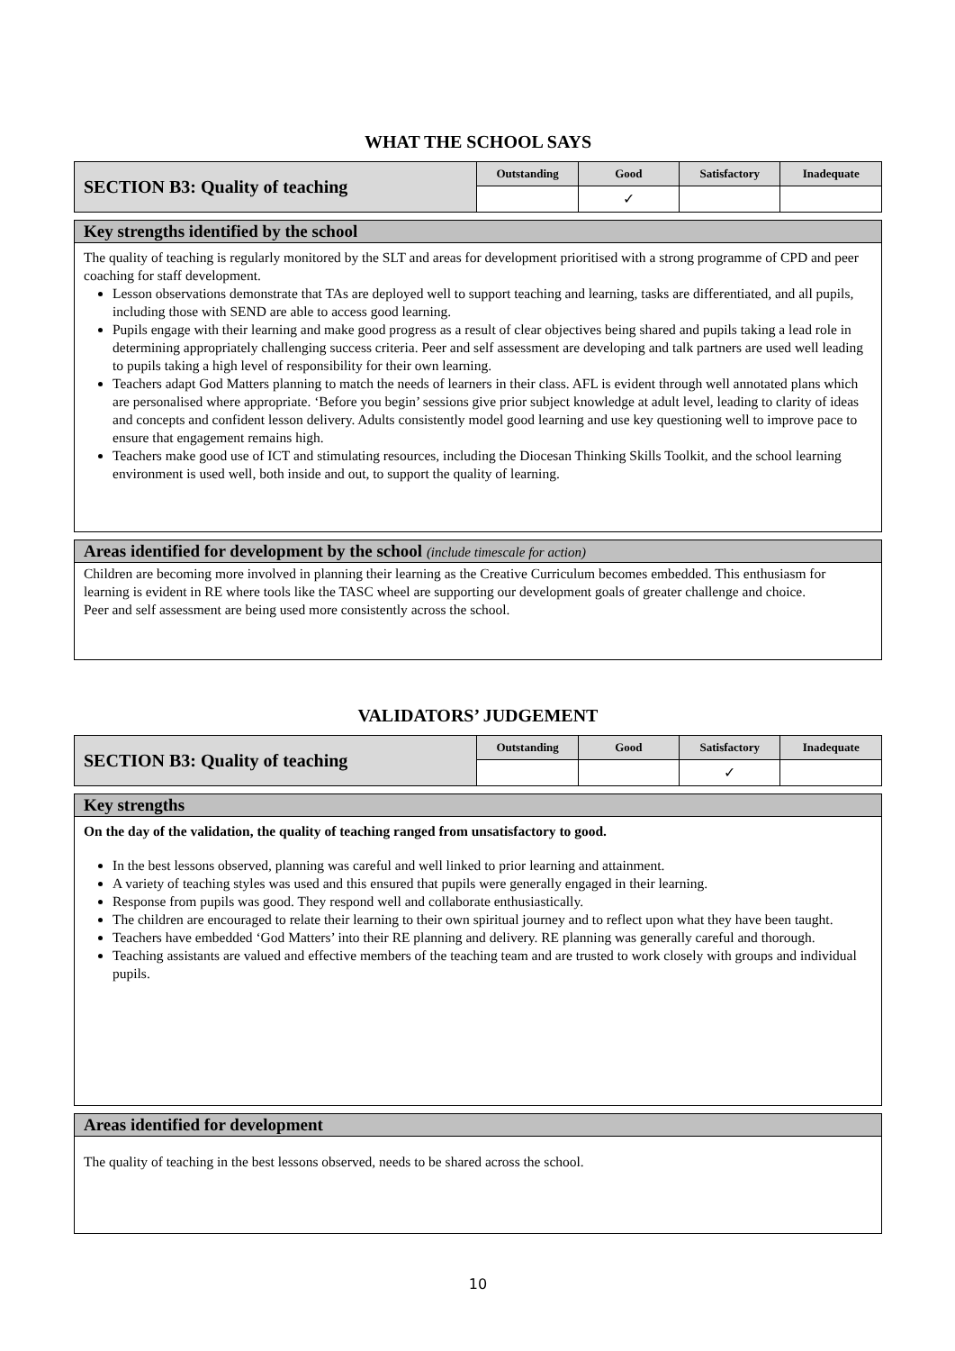WHAT THE SCHOOL SAYS
| SECTION B3: Quality of teaching | Outstanding | Good | Satisfactory | Inadequate |
| | | ✓ | | |
Key strengths identified by the school
The quality of teaching is regularly monitored by the SLT and areas for development prioritised with a strong programme of CPD and peer coaching for staff development.
Lesson observations demonstrate that TAs are deployed well to support teaching and learning, tasks are differentiated, and all pupils, including those with SEND are able to access good learning.
Pupils engage with their learning and make good progress as a result of clear objectives being shared and pupils taking a lead role in determining appropriately challenging success criteria. Peer and self assessment are developing and talk partners are used well leading to pupils taking a high level of responsibility for their own learning.
Teachers adapt God Matters planning to match the needs of learners in their class. AFL is evident through well annotated plans which are personalised where appropriate. ‘Before you begin’ sessions give prior subject knowledge at adult level, leading to clarity of ideas and concepts and confident lesson delivery. Adults consistently model good learning and use key questioning well to improve pace to ensure that engagement remains high.
Teachers make good use of ICT and stimulating resources, including the Diocesan Thinking Skills Toolkit, and the school learning environment is used well, both inside and out, to support the quality of learning.
Areas identified for development by the school (include timescale for action)
Children are becoming more involved in planning their learning as the Creative Curriculum becomes embedded. This enthusiasm for learning is evident in RE where tools like the TASC wheel are supporting our development goals of greater challenge and choice.
Peer and self assessment are being used more consistently across the school.
VALIDATORS’ JUDGEMENT
| SECTION B3: Quality of teaching | Outstanding | Good | Satisfactory | Inadequate |
| | | | ✓ | |
Key strengths
On the day of the validation, the quality of teaching ranged from unsatisfactory to good.
In the best lessons observed, planning was careful and well linked to prior learning and attainment.
A variety of teaching styles was used and this ensured that pupils were generally engaged in their learning.
Response from pupils was good. They respond well and collaborate enthusiastically.
The children are encouraged to relate their learning to their own spiritual journey and to reflect upon what they have been taught.
Teachers have embedded ‘God Matters’ into their RE planning and delivery. RE planning was generally careful and thorough.
Teaching assistants are valued and effective members of the teaching team and are trusted to work closely with groups and individual pupils.
Areas identified for development
The quality of teaching in the best lessons observed, needs to be shared across the school.
10